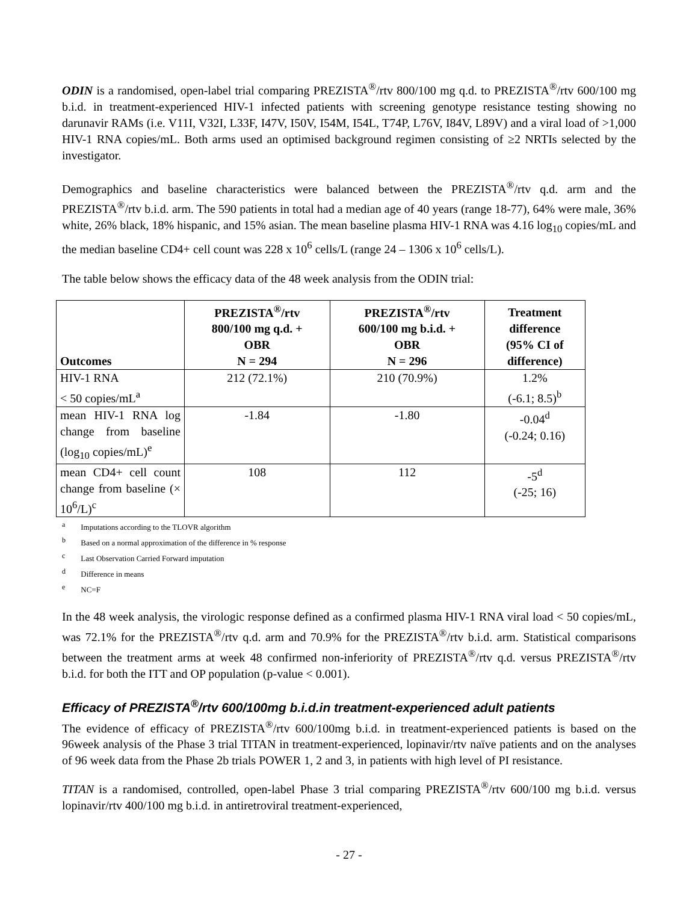ODIN is a randomised, open-label trial comparing PREZISTA<sup>®</sup>/rtv 800/100 mg q.d. to PREZISTA<sup>®</sup>/rtv 600/100 mg b.i.d. in treatment-experienced HIV-1 infected patients with screening genotype resistance testing showing no darunavir RAMs (i.e. V11I, V32I, L33F, I47V, I50V, I54M, I54L, T74P, L76V, I84V, L89V) and a viral load of >1,000 HIV-1 RNA copies/mL. Both arms used an optimised background regimen consisting of ≥2 NRTIs selected by the investigator.
Demographics and baseline characteristics were balanced between the PREZISTA<sup>®</sup>/rtv q.d. arm and the PREZISTA<sup>®</sup>/rtv b.i.d. arm. The 590 patients in total had a median age of 40 years (range 18-77), 64% were male, 36% white, 26% black, 18% hispanic, and 15% asian. The mean baseline plasma HIV-1 RNA was 4.16 log<sub>10</sub> copies/mL and the median baseline CD4+ cell count was 228 x 10<sup>6</sup> cells/L (range 24 – 1306 x 10<sup>6</sup> cells/L).
The table below shows the efficacy data of the 48 week analysis from the ODIN trial:
| Outcomes | PREZISTA<sup>®</sup>/rtv 800/100 mg q.d. + OBR N = 294 | PREZISTA<sup>®</sup>/rtv 600/100 mg b.i.d. + OBR N = 296 | Treatment difference (95% CI of difference) |
| --- | --- | --- | --- |
| HIV-1 RNA < 50 copies/mL<sup>a</sup> | 212 (72.1%) | 210 (70.9%) | 1.2% (-6.1; 8.5)<sup>b</sup> |
| mean HIV-1 RNA log change from baseline (log<sub>10</sub> copies/mL)<sup>e</sup> | -1.84 | -1.80 | -0.04<sup>d</sup> (-0.24; 0.16) |
| mean CD4+ cell count change from baseline (× 10<sup>6</sup>/L)<sup>c</sup> | 108 | 112 | -5<sup>d</sup> (-25; 16) |
a Imputations according to the TLOVR algorithm
b Based on a normal approximation of the difference in % response
c Last Observation Carried Forward imputation
d Difference in means
e NC=F
In the 48 week analysis, the virologic response defined as a confirmed plasma HIV-1 RNA viral load < 50 copies/mL, was 72.1% for the PREZISTA<sup>®</sup>/rtv q.d. arm and 70.9% for the PREZISTA<sup>®</sup>/rtv b.i.d. arm. Statistical comparisons between the treatment arms at week 48 confirmed non-inferiority of PREZISTA<sup>®</sup>/rtv q.d. versus PREZISTA<sup>®</sup>/rtv b.i.d. for both the ITT and OP population (p-value < 0.001).
Efficacy of PREZISTA<sup>®</sup>/rtv 600/100mg b.i.d.in treatment-experienced adult patients
The evidence of efficacy of PREZISTA<sup>®</sup>/rtv 600/100mg b.i.d. in treatment-experienced patients is based on the 96week analysis of the Phase 3 trial TITAN in treatment-experienced, lopinavir/rtv naïve patients and on the analyses of 96 week data from the Phase 2b trials POWER 1, 2 and 3, in patients with high level of PI resistance.
TITAN is a randomised, controlled, open-label Phase 3 trial comparing PREZISTA<sup>®</sup>/rtv 600/100 mg b.i.d. versus lopinavir/rtv 400/100 mg b.i.d. in antiretroviral treatment-experienced,
- 27 -